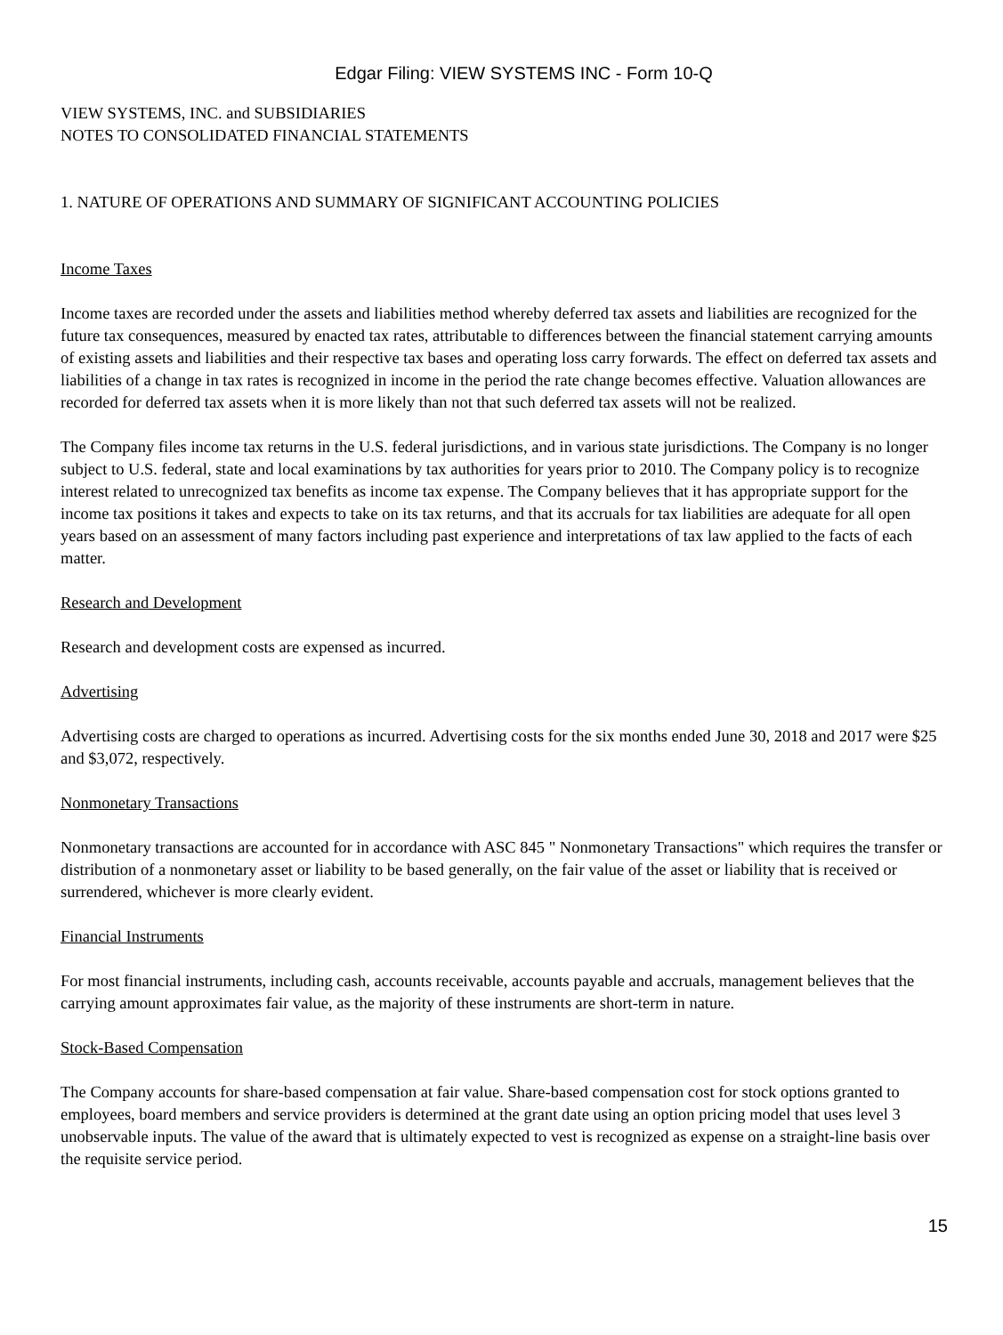Edgar Filing: VIEW SYSTEMS INC - Form 10-Q
VIEW SYSTEMS, INC. and SUBSIDIARIES
NOTES TO CONSOLIDATED FINANCIAL STATEMENTS
1. NATURE OF OPERATIONS AND SUMMARY OF SIGNIFICANT ACCOUNTING POLICIES
Income Taxes
Income taxes are recorded under the assets and liabilities method whereby deferred tax assets and liabilities are recognized for the future tax consequences, measured by enacted tax rates, attributable to differences between the financial statement carrying amounts of existing assets and liabilities and their respective tax bases and operating loss carry forwards. The effect on deferred tax assets and liabilities of a change in tax rates is recognized in income in the period the rate change becomes effective. Valuation allowances are recorded for deferred tax assets when it is more likely than not that such deferred tax assets will not be realized.
The Company files income tax returns in the U.S. federal jurisdictions, and in various state jurisdictions. The Company is no longer subject to U.S. federal, state and local examinations by tax authorities for years prior to 2010. The Company policy is to recognize interest related to unrecognized tax benefits as income tax expense. The Company believes that it has appropriate support for the income tax positions it takes and expects to take on its tax returns, and that its accruals for tax liabilities are adequate for all open years based on an assessment of many factors including past experience and interpretations of tax law applied to the facts of each matter.
Research and Development
Research and development costs are expensed as incurred.
Advertising
Advertising costs are charged to operations as incurred. Advertising costs for the six months ended June 30, 2018 and 2017 were $25 and $3,072, respectively.
Nonmonetary Transactions
Nonmonetary transactions are accounted for in accordance with ASC 845 " Nonmonetary Transactions" which requires the transfer or distribution of a nonmonetary asset or liability to be based generally, on the fair value of the asset or liability that is received or surrendered, whichever is more clearly evident.
Financial Instruments
For most financial instruments, including cash, accounts receivable, accounts payable and accruals, management believes that the carrying amount approximates fair value, as the majority of these instruments are short-term in nature.
Stock-Based Compensation
The Company accounts for share-based compensation at fair value. Share-based compensation cost for stock options granted to employees, board members and service providers is determined at the grant date using an option pricing model that uses level 3 unobservable inputs. The value of the award that is ultimately expected to vest is recognized as expense on a straight-line basis over the requisite service period.
15